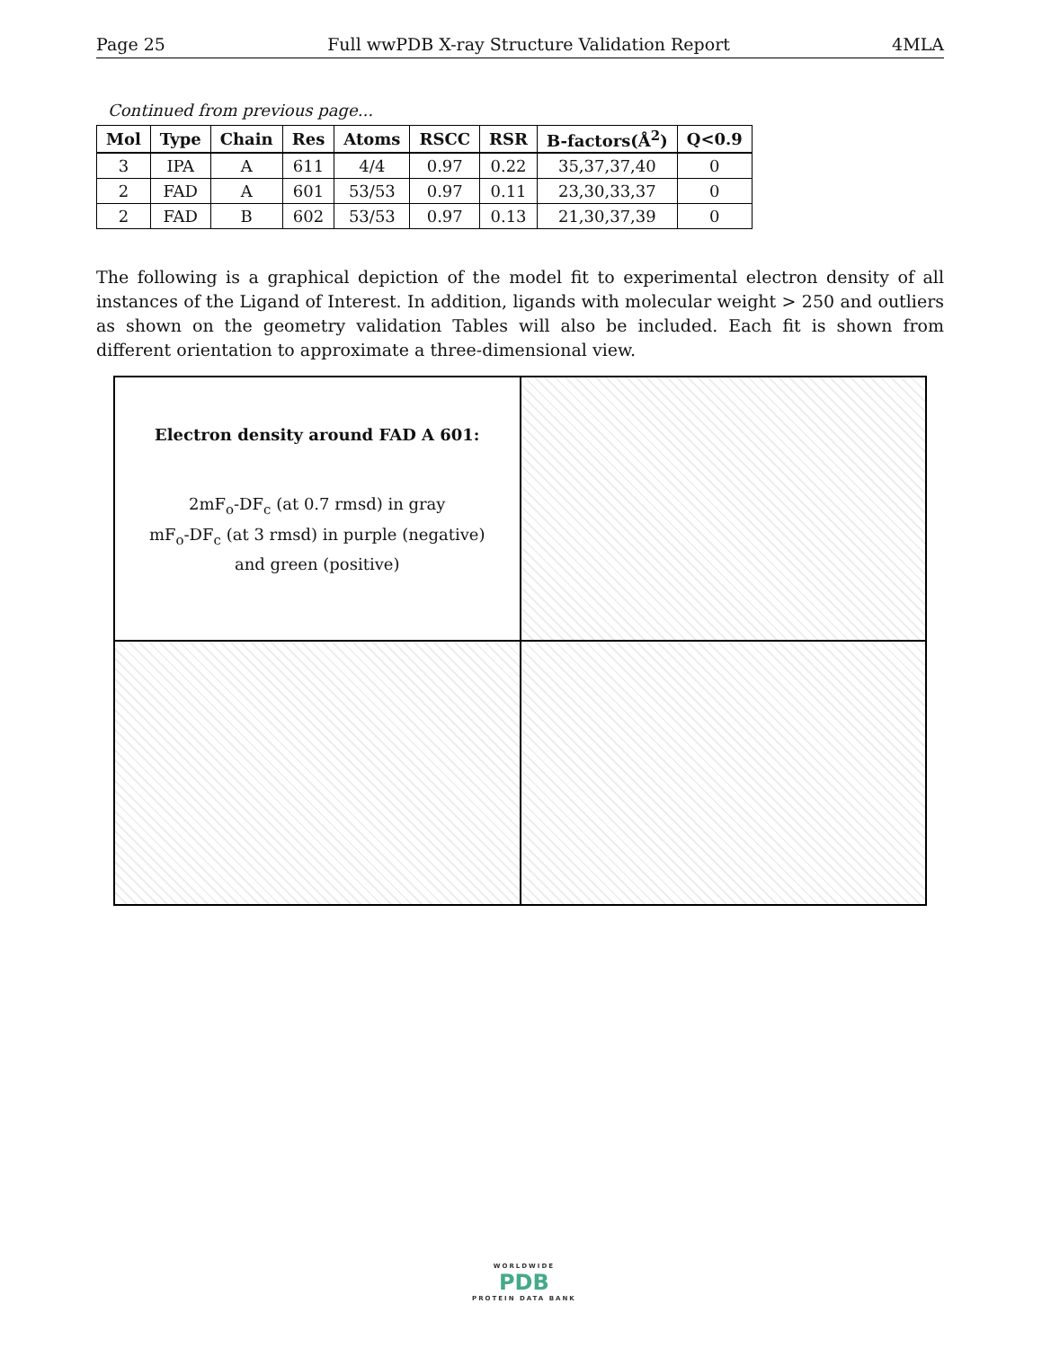Page 25 Full wwPDB X-ray Structure Validation Report 4MLA
Continued from previous page...
| Mol | Type | Chain | Res | Atoms | RSCC | RSR | B-factors(Å<sup>2</sup>) | Q<0.9 |
| --- | --- | --- | --- | --- | --- | --- | --- | --- |
| 3 | IPA | A | 611 | 4/4 | 0.97 | 0.22 | 35,37,37,40 | 0 |
| 2 | FAD | A | 601 | 53/53 | 0.97 | 0.11 | 23,30,33,37 | 0 |
| 2 | FAD | B | 602 | 53/53 | 0.97 | 0.13 | 21,30,37,39 | 0 |
The following is a graphical depiction of the model fit to experimental electron density of all instances of the Ligand of Interest. In addition, ligands with molecular weight > 250 and outliers as shown on the geometry validation Tables will also be included. Each fit is shown from different orientation to approximate a three-dimensional view.
Electron density around FAD A 601:
2mF<sub>o</sub>-DF<sub>c</sub> (at 0.7 rmsd) in gray
mF<sub>o</sub>-DF<sub>c</sub> (at 3 rmsd) in purple (negative)
and green (positive)
WORLDWIDE
PDB
PROTEIN DATA BANK